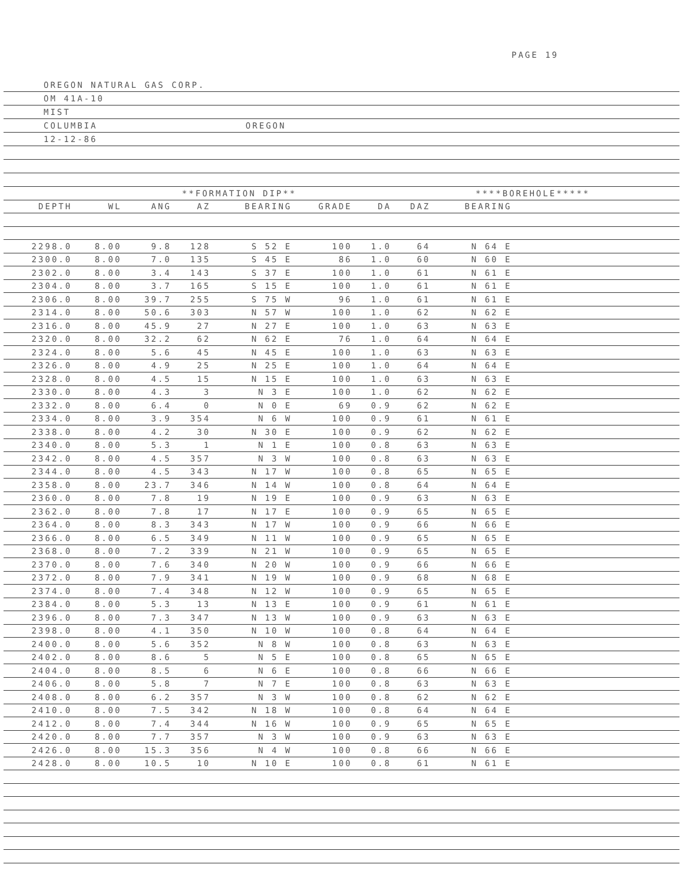PAGE 19
OREGON NATURAL GAS CORP.
OM 41A-10
MIST
COLUMBIA OREGON
12-12-86
| | | **FORMATION DIP** | | | | | ****BOREHOLE***** | | | |
| --- | --- | --- | --- | --- | --- | --- | --- | --- | --- | --- |
| DEPTH | WL | ANG | AZ | BEARING | GRADE | DA | DAZ | BEARING | | |
| 2298.0 | 8.00 | 9.8 | 128 | S 52 E | 100 | 1.0 | 64 | N 64 E | | |
| 2300.0 | 8.00 | 7.0 | 135 | S 45 E | 86 | 1.0 | 60 | N 60 E | | |
| 2302.0 | 8.00 | 3.4 | 143 | S 37 E | 100 | 1.0 | 61 | N 61 E | | |
| 2304.0 | 8.00 | 3.7 | 165 | S 15 E | 100 | 1.0 | 61 | N 61 E | | |
| 2306.0 | 8.00 | 39.7 | 255 | S 75 W | 96 | 1.0 | 61 | N 61 E | | |
| 2314.0 | 8.00 | 50.6 | 303 | N 57 W | 100 | 1.0 | 62 | N 62 E | | |
| 2316.0 | 8.00 | 45.9 | 27 | N 27 E | 100 | 1.0 | 63 | N 63 E | | |
| 2320.0 | 8.00 | 32.2 | 62 | N 62 E | 76 | 1.0 | 64 | N 64 E | | |
| 2324.0 | 8.00 | 5.6 | 45 | N 45 E | 100 | 1.0 | 63 | N 63 E | | |
| 2326.0 | 8.00 | 4.9 | 25 | N 25 E | 100 | 1.0 | 64 | N 64 E | | |
| 2328.0 | 8.00 | 4.5 | 15 | N 15 E | 100 | 1.0 | 63 | N 63 E | | |
| 2330.0 | 8.00 | 4.3 | 3 | N 3 E | 100 | 1.0 | 62 | N 62 E | | |
| 2332.0 | 8.00 | 6.4 | 0 | N 0 E | 69 | 0.9 | 62 | N 62 E | | |
| 2334.0 | 8.00 | 3.9 | 354 | N 6 W | 100 | 0.9 | 61 | N 61 E | | |
| 2338.0 | 8.00 | 4.2 | 30 | N 30 E | 100 | 0.9 | 62 | N 62 E | | |
| 2340.0 | 8.00 | 5.3 | 1 | N 1 E | 100 | 0.8 | 63 | N 63 E | | |
| 2342.0 | 8.00 | 4.5 | 357 | N 3 W | 100 | 0.8 | 63 | N 63 E | | |
| 2344.0 | 8.00 | 4.5 | 343 | N 17 W | 100 | 0.8 | 65 | N 65 E | | |
| 2358.0 | 8.00 | 23.7 | 346 | N 14 W | 100 | 0.8 | 64 | N 64 E | | |
| 2360.0 | 8.00 | 7.8 | 19 | N 19 E | 100 | 0.9 | 63 | N 63 E | | |
| 2362.0 | 8.00 | 7.8 | 17 | N 17 E | 100 | 0.9 | 65 | N 65 E | | |
| 2364.0 | 8.00 | 8.3 | 343 | N 17 W | 100 | 0.9 | 66 | N 66 E | | |
| 2366.0 | 8.00 | 6.5 | 349 | N 11 W | 100 | 0.9 | 65 | N 65 E | | |
| 2368.0 | 8.00 | 7.2 | 339 | N 21 W | 100 | 0.9 | 65 | N 65 E | | |
| 2370.0 | 8.00 | 7.6 | 340 | N 20 W | 100 | 0.9 | 66 | N 66 E | | |
| 2372.0 | 8.00 | 7.9 | 341 | N 19 W | 100 | 0.9 | 68 | N 68 E | | |
| 2374.0 | 8.00 | 7.4 | 348 | N 12 W | 100 | 0.9 | 65 | N 65 E | | |
| 2384.0 | 8.00 | 5.3 | 13 | N 13 E | 100 | 0.9 | 61 | N 61 E | | |
| 2396.0 | 8.00 | 7.3 | 347 | N 13 W | 100 | 0.9 | 63 | N 63 E | | |
| 2398.0 | 8.00 | 4.1 | 350 | N 10 W | 100 | 0.8 | 64 | N 64 E | | |
| 2400.0 | 8.00 | 5.6 | 352 | N 8 W | 100 | 0.8 | 63 | N 63 E | | |
| 2402.0 | 8.00 | 8.6 | 5 | N 5 E | 100 | 0.8 | 65 | N 65 E | | |
| 2404.0 | 8.00 | 8.5 | 6 | N 6 E | 100 | 0.8 | 66 | N 66 E | | |
| 2406.0 | 8.00 | 5.8 | 7 | N 7 E | 100 | 0.8 | 63 | N 63 E | | |
| 2408.0 | 8.00 | 6.2 | 357 | N 3 W | 100 | 0.8 | 62 | N 62 E | | |
| 2410.0 | 8.00 | 7.5 | 342 | N 18 W | 100 | 0.8 | 64 | N 64 E | | |
| 2412.0 | 8.00 | 7.4 | 344 | N 16 W | 100 | 0.9 | 65 | N 65 E | | |
| 2420.0 | 8.00 | 7.7 | 357 | N 3 W | 100 | 0.9 | 63 | N 63 E | | |
| 2426.0 | 8.00 | 15.3 | 356 | N 4 W | 100 | 0.8 | 66 | N 66 E | | |
| 2428.0 | 8.00 | 10.5 | 10 | N 10 E | 100 | 0.8 | 61 | N 61 E | | |